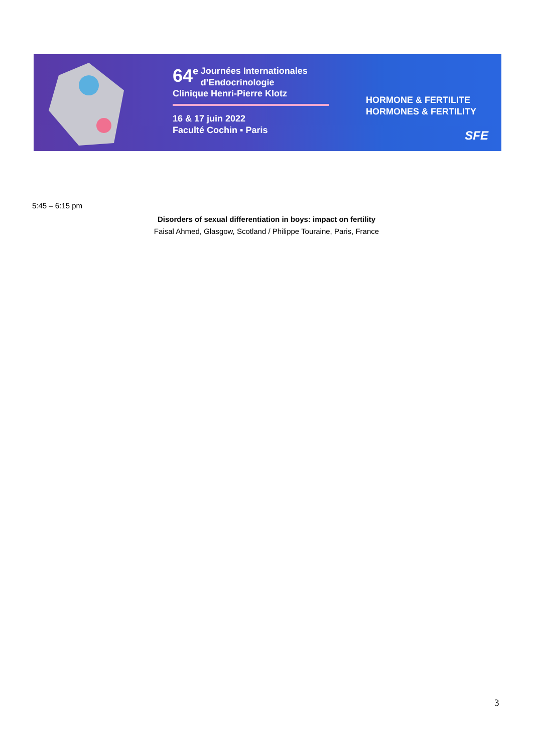64<sup>e</sup> Journées Internationales
d’Endocrinologie
Clinique Henri-Pierre Klotz
16 & 17 juin 2022
Faculté Cochin ▪ Paris
HORMONE & FERTILITE
HORMONES & FERTILITY
SFE
5:45 – 6:15 pm
Disorders of sexual differentiation in boys: impact on fertility
Faisal Ahmed, Glasgow, Scotland / Philippe Touraine, Paris, France
3